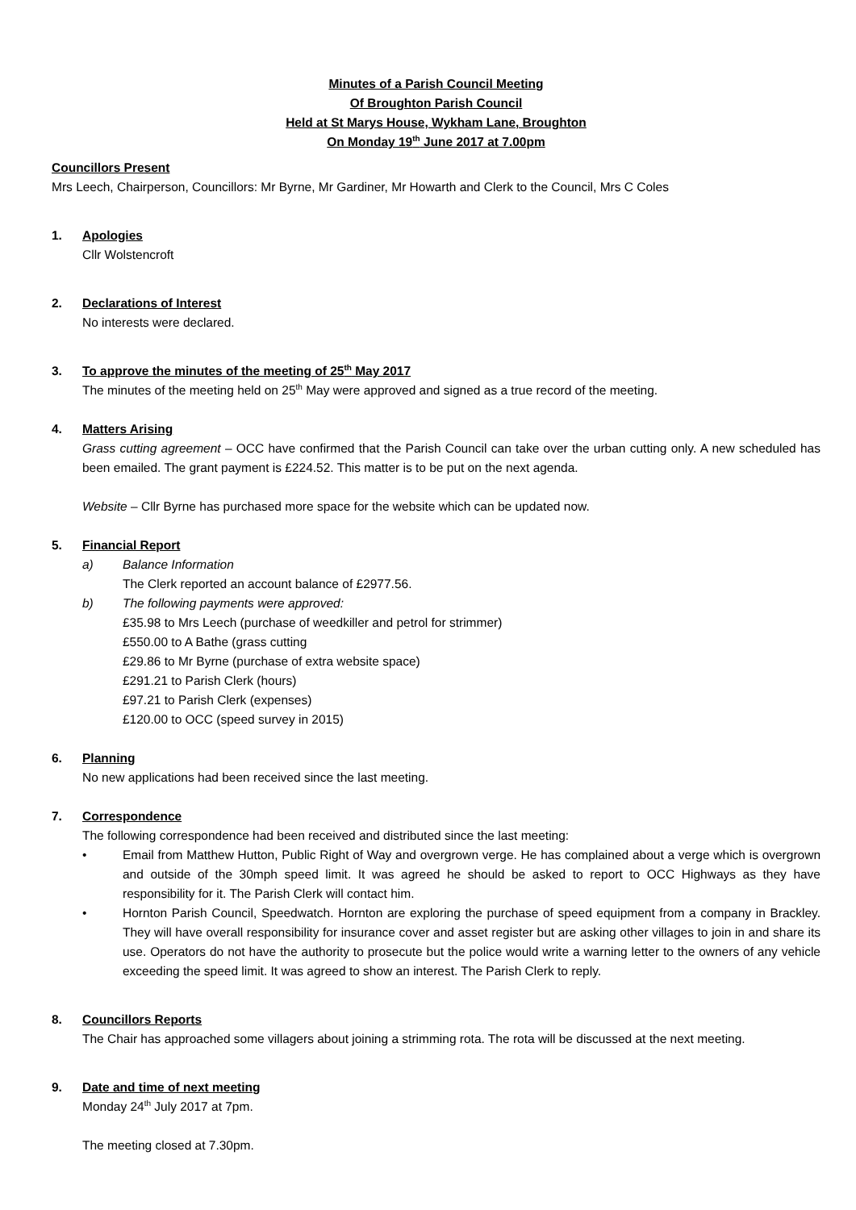Minutes of a Parish Council Meeting
Of Broughton Parish Council
Held at St Marys House, Wykham Lane, Broughton
On Monday 19<sup>th</sup> June 2017 at 7.00pm
Councillors Present
Mrs Leech, Chairperson, Councillors: Mr Byrne, Mr Gardiner, Mr Howarth and Clerk to the Council, Mrs C Coles
1. Apologies
Cllr Wolstencroft
2. Declarations of Interest
No interests were declared.
3. To approve the minutes of the meeting of 25<sup>th</sup> May 2017
The minutes of the meeting held on 25<sup>th</sup> May were approved and signed as a true record of the meeting.
4. Matters Arising
Grass cutting agreement – OCC have confirmed that the Parish Council can take over the urban cutting only. A new scheduled has been emailed. The grant payment is £224.52. This matter is to be put on the next agenda.
Website – Cllr Byrne has purchased more space for the website which can be updated now.
5. Financial Report
a) Balance Information
The Clerk reported an account balance of £2977.56.
b) The following payments were approved:
£35.98 to Mrs Leech (purchase of weedkiller and petrol for strimmer)
£550.00 to A Bathe (grass cutting
£29.86 to Mr Byrne (purchase of extra website space)
£291.21 to Parish Clerk (hours)
£97.21 to Parish Clerk (expenses)
£120.00 to OCC (speed survey in 2015)
6. Planning
No new applications had been received since the last meeting.
7. Correspondence
The following correspondence had been received and distributed since the last meeting:
• Email from Matthew Hutton, Public Right of Way and overgrown verge. He has complained about a verge which is overgrown and outside of the 30mph speed limit. It was agreed he should be asked to report to OCC Highways as they have responsibility for it. The Parish Clerk will contact him.
• Hornton Parish Council, Speedwatch. Hornton are exploring the purchase of speed equipment from a company in Brackley. They will have overall responsibility for insurance cover and asset register but are asking other villages to join in and share its use. Operators do not have the authority to prosecute but the police would write a warning letter to the owners of any vehicle exceeding the speed limit. It was agreed to show an interest. The Parish Clerk to reply.
8. Councillors Reports
The Chair has approached some villagers about joining a strimming rota. The rota will be discussed at the next meeting.
9. Date and time of next meeting
Monday 24<sup>th</sup> July 2017 at 7pm.
The meeting closed at 7.30pm.